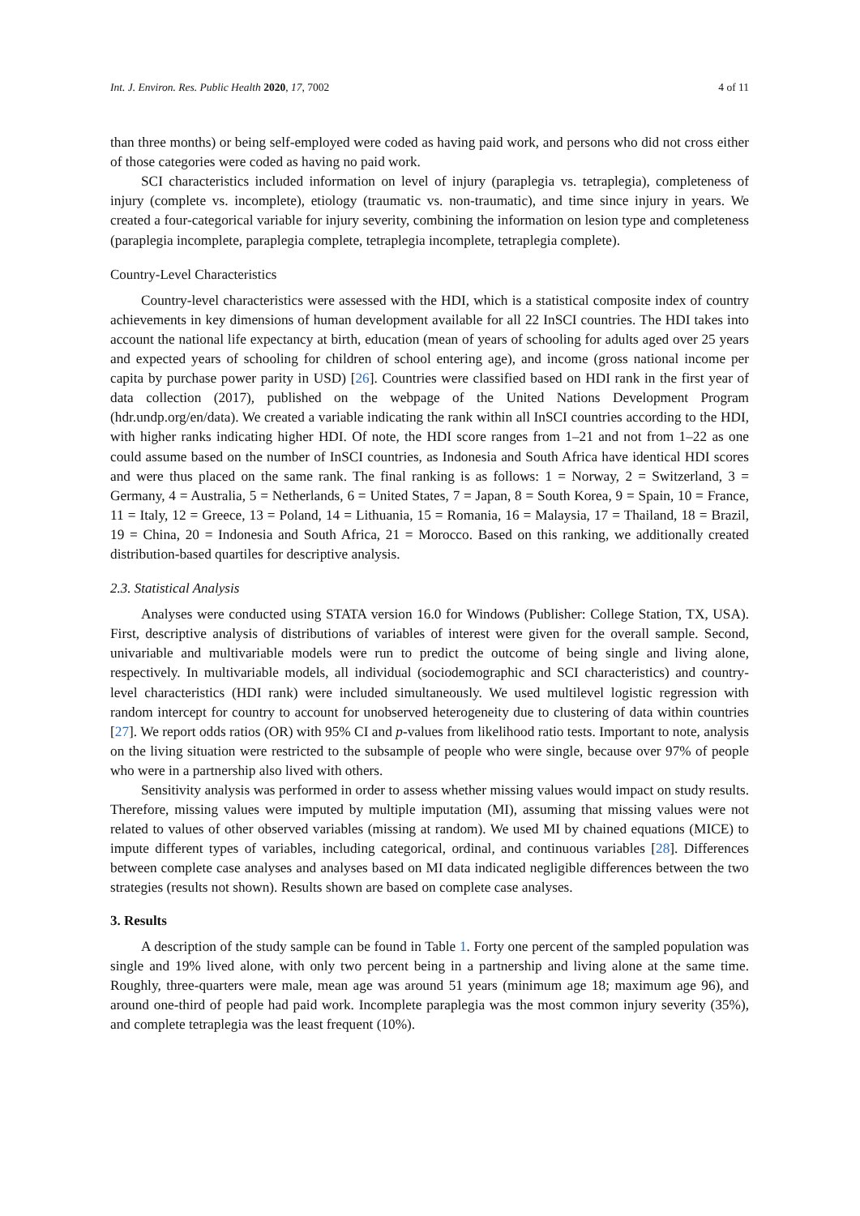Int. J. Environ. Res. Public Health 2020, 17, 7002 4 of 11
than three months) or being self-employed were coded as having paid work, and persons who did not cross either of those categories were coded as having no paid work.
SCI characteristics included information on level of injury (paraplegia vs. tetraplegia), completeness of injury (complete vs. incomplete), etiology (traumatic vs. non-traumatic), and time since injury in years. We created a four-categorical variable for injury severity, combining the information on lesion type and completeness (paraplegia incomplete, paraplegia complete, tetraplegia incomplete, tetraplegia complete).
Country-Level Characteristics
Country-level characteristics were assessed with the HDI, which is a statistical composite index of country achievements in key dimensions of human development available for all 22 InSCI countries. The HDI takes into account the national life expectancy at birth, education (mean of years of schooling for adults aged over 25 years and expected years of schooling for children of school entering age), and income (gross national income per capita by purchase power parity in USD) [26]. Countries were classified based on HDI rank in the first year of data collection (2017), published on the webpage of the United Nations Development Program (hdr.undp.org/en/data). We created a variable indicating the rank within all InSCI countries according to the HDI, with higher ranks indicating higher HDI. Of note, the HDI score ranges from 1–21 and not from 1–22 as one could assume based on the number of InSCI countries, as Indonesia and South Africa have identical HDI scores and were thus placed on the same rank. The final ranking is as follows: 1 = Norway, 2 = Switzerland, 3 = Germany, 4 = Australia, 5 = Netherlands, 6 = United States, 7 = Japan, 8 = South Korea, 9 = Spain, 10 = France, 11 = Italy, 12 = Greece, 13 = Poland, 14 = Lithuania, 15 = Romania, 16 = Malaysia, 17 = Thailand, 18 = Brazil, 19 = China, 20 = Indonesia and South Africa, 21 = Morocco. Based on this ranking, we additionally created distribution-based quartiles for descriptive analysis.
2.3. Statistical Analysis
Analyses were conducted using STATA version 16.0 for Windows (Publisher: College Station, TX, USA). First, descriptive analysis of distributions of variables of interest were given for the overall sample. Second, univariable and multivariable models were run to predict the outcome of being single and living alone, respectively. In multivariable models, all individual (sociodemographic and SCI characteristics) and country-level characteristics (HDI rank) were included simultaneously. We used multilevel logistic regression with random intercept for country to account for unobserved heterogeneity due to clustering of data within countries [27]. We report odds ratios (OR) with 95% CI and p-values from likelihood ratio tests. Important to note, analysis on the living situation were restricted to the subsample of people who were single, because over 97% of people who were in a partnership also lived with others.
Sensitivity analysis was performed in order to assess whether missing values would impact on study results. Therefore, missing values were imputed by multiple imputation (MI), assuming that missing values were not related to values of other observed variables (missing at random). We used MI by chained equations (MICE) to impute different types of variables, including categorical, ordinal, and continuous variables [28]. Differences between complete case analyses and analyses based on MI data indicated negligible differences between the two strategies (results not shown). Results shown are based on complete case analyses.
3. Results
A description of the study sample can be found in Table 1. Forty one percent of the sampled population was single and 19% lived alone, with only two percent being in a partnership and living alone at the same time. Roughly, three-quarters were male, mean age was around 51 years (minimum age 18; maximum age 96), and around one-third of people had paid work. Incomplete paraplegia was the most common injury severity (35%), and complete tetraplegia was the least frequent (10%).